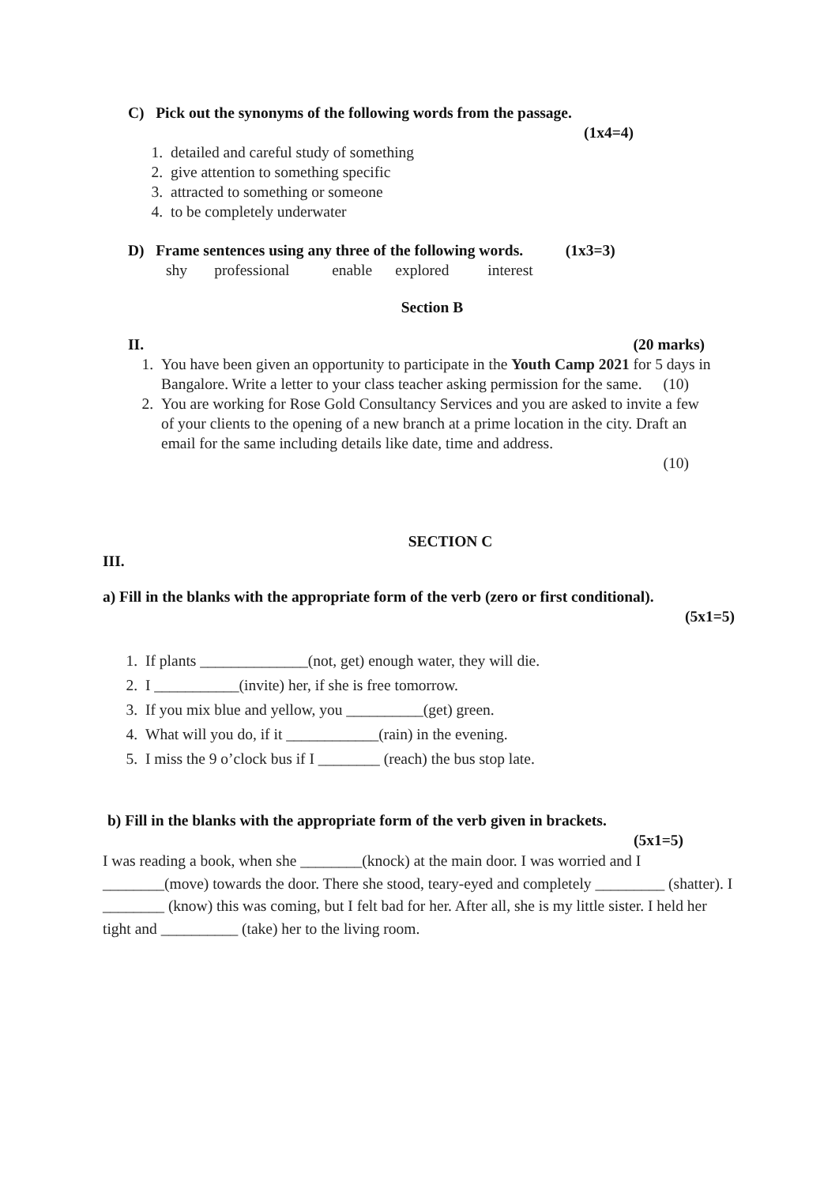C) Pick out the synonyms of the following words from the passage.
(1x4=4)
1. detailed and careful study of something
2. give attention to something specific
3. attracted to something or someone
4. to be completely underwater
D) Frame sentences using any three of the following words. (1x3=3)
shy professional enable explored interest
Section B
II. (20 marks)
1. You have been given an opportunity to participate in the Youth Camp 2021 for 5 days in Bangalore. Write a letter to your class teacher asking permission for the same. (10)
2. You are working for Rose Gold Consultancy Services and you are asked to invite a few of your clients to the opening of a new branch at a prime location in the city. Draft an email for the same including details like date, time and address.
(10)
SECTION C
III.
a) Fill in the blanks with the appropriate form of the verb (zero or first conditional).
(5x1=5)
1. If plants ______________(not, get) enough water, they will die.
2. I ___________(invite) her, if she is free tomorrow.
3. If you mix blue and yellow, you __________(get) green.
4. What will you do, if it ____________(rain) in the evening.
5. I miss the 9 o’clock bus if I ________ (reach) the bus stop late.
b) Fill in the blanks with the appropriate form of the verb given in brackets.
(5x1=5)
I was reading a book, when she ________(knock) at the main door. I was worried and I ________(move) towards the door. There she stood, teary-eyed and completely _________ (shatter). I ________ (know) this was coming, but I felt bad for her. After all, she is my little sister. I held her tight and __________ (take) her to the living room.